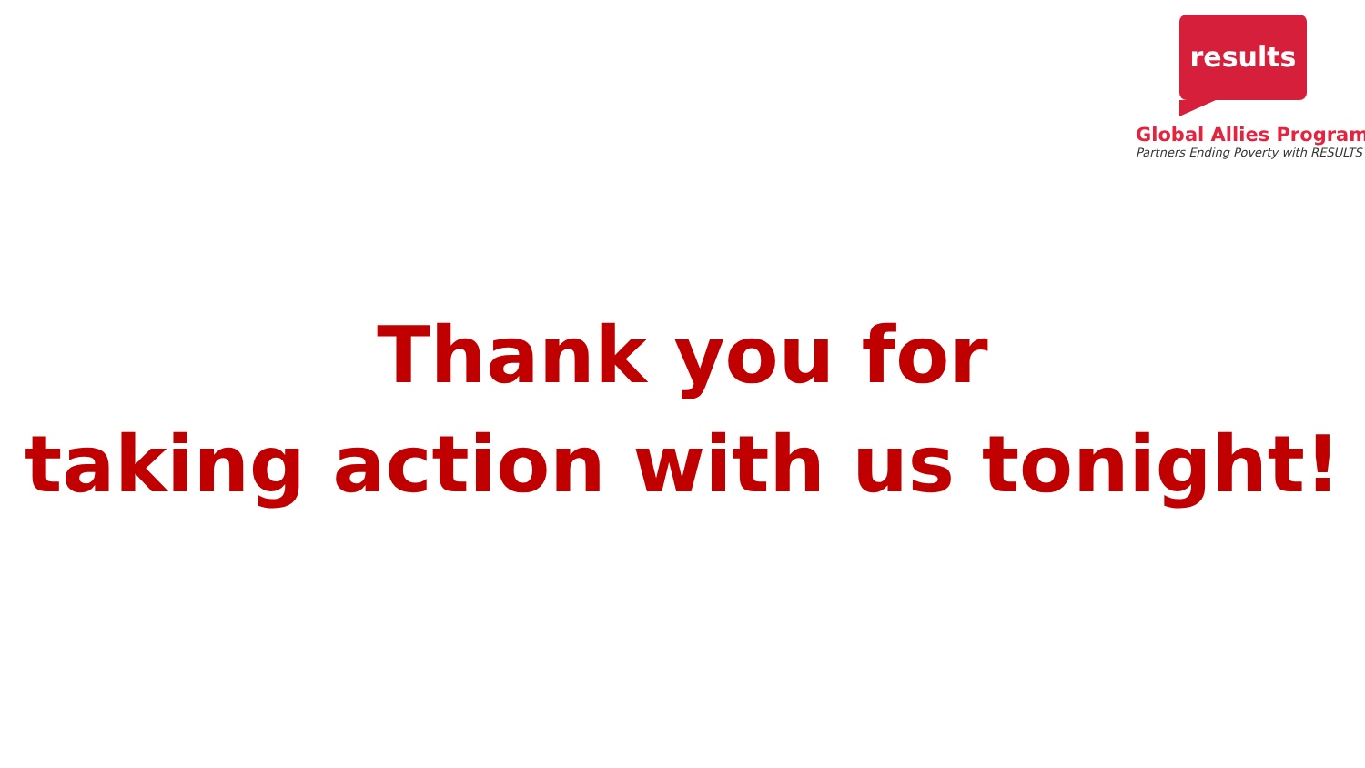results
Global Allies Program
Partners Ending Poverty with RESULTS
Thank you for
taking action with us tonight!